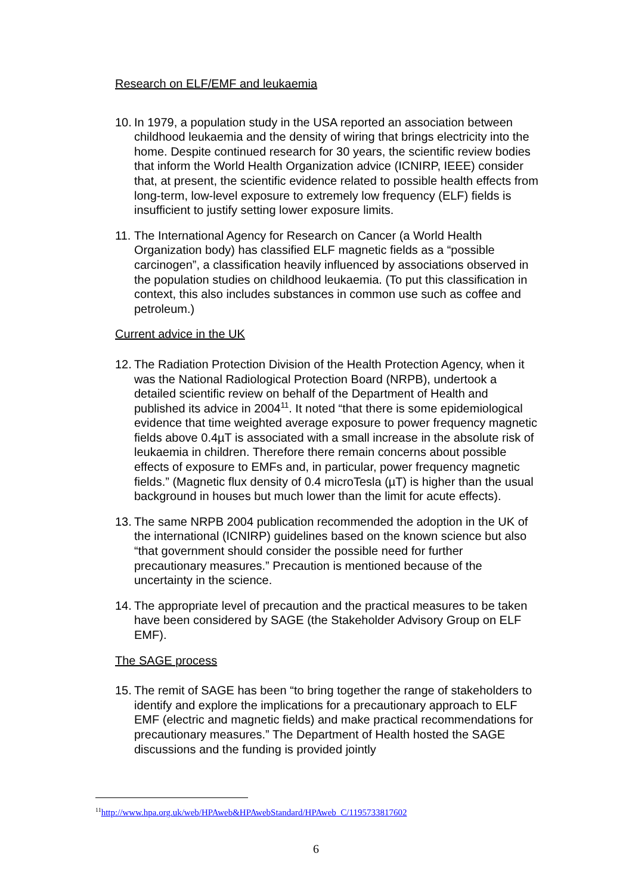Research on ELF/EMF and leukaemia
10. In 1979, a population study in the USA reported an association between childhood leukaemia and the density of wiring that brings electricity into the home. Despite continued research for 30 years, the scientific review bodies that inform the World Health Organization advice (ICNIRP, IEEE) consider that, at present, the scientific evidence related to possible health effects from long-term, low-level exposure to extremely low frequency (ELF) fields is insufficient to justify setting lower exposure limits.
11. The International Agency for Research on Cancer (a World Health Organization body) has classified ELF magnetic fields as a “possible carcinogen”, a classification heavily influenced by associations observed in the population studies on childhood leukaemia. (To put this classification in context, this also includes substances in common use such as coffee and petroleum.)
Current advice in the UK
12. The Radiation Protection Division of the Health Protection Agency, when it was the National Radiological Protection Board (NRPB), undertook a detailed scientific review on behalf of the Department of Health and published its advice in 2004<sup>11</sup>. It noted “that there is some epidemiological evidence that time weighted average exposure to power frequency magnetic fields above 0.4µT is associated with a small increase in the absolute risk of leukaemia in children. Therefore there remain concerns about possible effects of exposure to EMFs and, in particular, power frequency magnetic fields.” (Magnetic flux density of 0.4 microTesla (µT) is higher than the usual background in houses but much lower than the limit for acute effects).
13. The same NRPB 2004 publication recommended the adoption in the UK of the international (ICNIRP) guidelines based on the known science but also “that government should consider the possible need for further precautionary measures.” Precaution is mentioned because of the uncertainty in the science.
14. The appropriate level of precaution and the practical measures to be taken have been considered by SAGE (the Stakeholder Advisory Group on ELF EMF).
The SAGE process
15. The remit of SAGE has been “to bring together the range of stakeholders to identify and explore the implications for a precautionary approach to ELF EMF (electric and magnetic fields) and make practical recommendations for precautionary measures.” The Department of Health hosted the SAGE discussions and the funding is provided jointly
<sup>11</sup> http://www.hpa.org.uk/web/HPAweb&HPAwebStandard/HPAweb_C/1195733817602
6